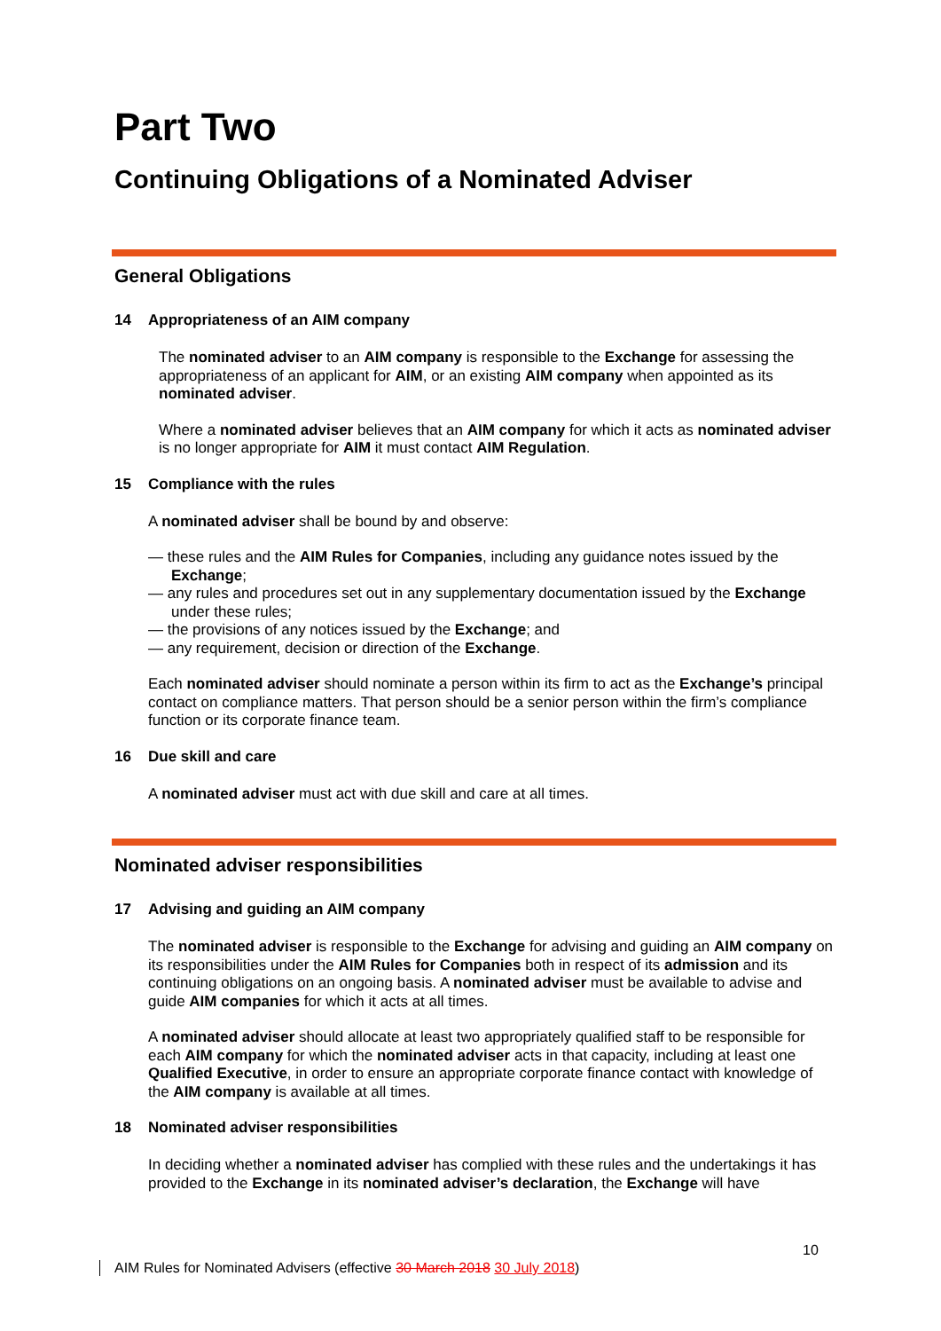Part Two
Continuing Obligations of a Nominated Adviser
General Obligations
14 Appropriateness of an AIM company
The nominated adviser to an AIM company is responsible to the Exchange for assessing the appropriateness of an applicant for AIM, or an existing AIM company when appointed as its nominated adviser.
Where a nominated adviser believes that an AIM company for which it acts as nominated adviser is no longer appropriate for AIM it must contact AIM Regulation.
15 Compliance with the rules
A nominated adviser shall be bound by and observe:
— these rules and the AIM Rules for Companies, including any guidance notes issued by the Exchange;
— any rules and procedures set out in any supplementary documentation issued by the Exchange under these rules;
— the provisions of any notices issued by the Exchange; and
— any requirement, decision or direction of the Exchange.
Each nominated adviser should nominate a person within its firm to act as the Exchange’s principal contact on compliance matters. That person should be a senior person within the firm’s compliance function or its corporate finance team.
16 Due skill and care
A nominated adviser must act with due skill and care at all times.
Nominated adviser responsibilities
17 Advising and guiding an AIM company
The nominated adviser is responsible to the Exchange for advising and guiding an AIM company on its responsibilities under the AIM Rules for Companies both in respect of its admission and its continuing obligations on an ongoing basis. A nominated adviser must be available to advise and guide AIM companies for which it acts at all times.
A nominated adviser should allocate at least two appropriately qualified staff to be responsible for each AIM company for which the nominated adviser acts in that capacity, including at least one Qualified Executive, in order to ensure an appropriate corporate finance contact with knowledge of the AIM company is available at all times.
18 Nominated adviser responsibilities
In deciding whether a nominated adviser has complied with these rules and the undertakings it has provided to the Exchange in its nominated adviser’s declaration, the Exchange will have
10
AIM Rules for Nominated Advisers (effective 30 March 2018 30 July 2018)